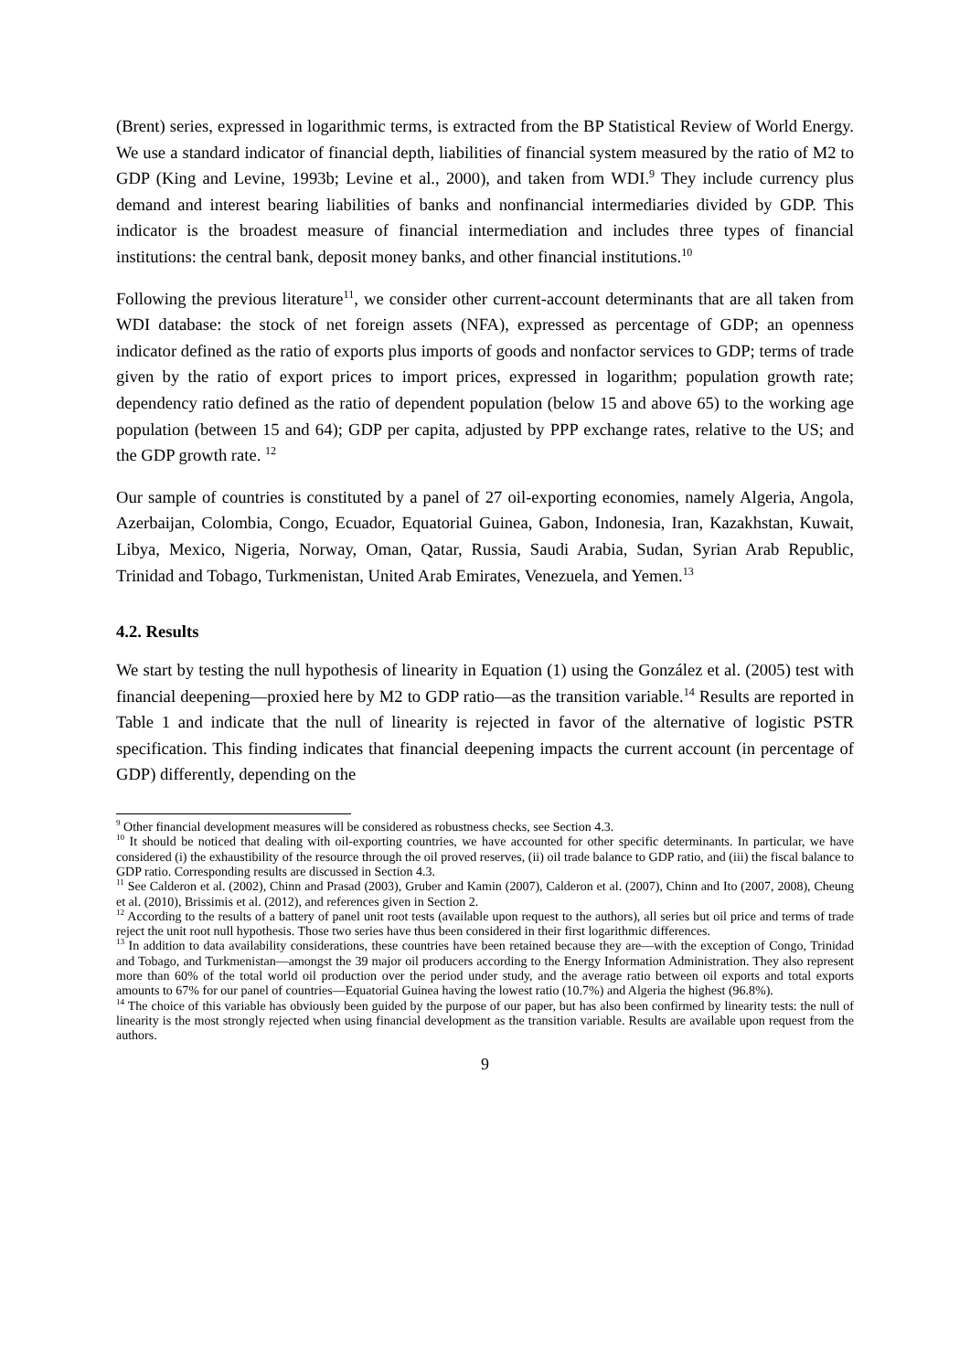(Brent) series, expressed in logarithmic terms, is extracted from the BP Statistical Review of World Energy. We use a standard indicator of financial depth, liabilities of financial system measured by the ratio of M2 to GDP (King and Levine, 1993b; Levine et al., 2000), and taken from WDI.<sup>9</sup> They include currency plus demand and interest bearing liabilities of banks and nonfinancial intermediaries divided by GDP. This indicator is the broadest measure of financial intermediation and includes three types of financial institutions: the central bank, deposit money banks, and other financial institutions.<sup>10</sup>
Following the previous literature<sup>11</sup>, we consider other current-account determinants that are all taken from WDI database: the stock of net foreign assets (NFA), expressed as percentage of GDP; an openness indicator defined as the ratio of exports plus imports of goods and nonfactor services to GDP; terms of trade given by the ratio of export prices to import prices, expressed in logarithm; population growth rate; dependency ratio defined as the ratio of dependent population (below 15 and above 65) to the working age population (between 15 and 64); GDP per capita, adjusted by PPP exchange rates, relative to the US; and the GDP growth rate. <sup>12</sup>
Our sample of countries is constituted by a panel of 27 oil-exporting economies, namely Algeria, Angola, Azerbaijan, Colombia, Congo, Ecuador, Equatorial Guinea, Gabon, Indonesia, Iran, Kazakhstan, Kuwait, Libya, Mexico, Nigeria, Norway, Oman, Qatar, Russia, Saudi Arabia, Sudan, Syrian Arab Republic, Trinidad and Tobago, Turkmenistan, United Arab Emirates, Venezuela, and Yemen.<sup>13</sup>
4.2. Results
We start by testing the null hypothesis of linearity in Equation (1) using the González et al. (2005) test with financial deepening—proxied here by M2 to GDP ratio—as the transition variable.<sup>14</sup> Results are reported in Table 1 and indicate that the null of linearity is rejected in favor of the alternative of logistic PSTR specification. This finding indicates that financial deepening impacts the current account (in percentage of GDP) differently, depending on the
<sup>9</sup> Other financial development measures will be considered as robustness checks, see Section 4.3.
<sup>10</sup> It should be noticed that dealing with oil-exporting countries, we have accounted for other specific determinants. In particular, we have considered (i) the exhaustibility of the resource through the oil proved reserves, (ii) oil trade balance to GDP ratio, and (iii) the fiscal balance to GDP ratio. Corresponding results are discussed in Section 4.3.
<sup>11</sup> See Calderon et al. (2002), Chinn and Prasad (2003), Gruber and Kamin (2007), Calderon et al. (2007), Chinn and Ito (2007, 2008), Cheung et al. (2010), Brissimis et al. (2012), and references given in Section 2.
<sup>12</sup> According to the results of a battery of panel unit root tests (available upon request to the authors), all series but oil price and terms of trade reject the unit root null hypothesis. Those two series have thus been considered in their first logarithmic differences.
<sup>13</sup> In addition to data availability considerations, these countries have been retained because they are—with the exception of Congo, Trinidad and Tobago, and Turkmenistan—amongst the 39 major oil producers according to the Energy Information Administration. They also represent more than 60% of the total world oil production over the period under study, and the average ratio between oil exports and total exports amounts to 67% for our panel of countries—Equatorial Guinea having the lowest ratio (10.7%) and Algeria the highest (96.8%).
<sup>14</sup> The choice of this variable has obviously been guided by the purpose of our paper, but has also been confirmed by linearity tests: the null of linearity is the most strongly rejected when using financial development as the transition variable. Results are available upon request from the authors.
9